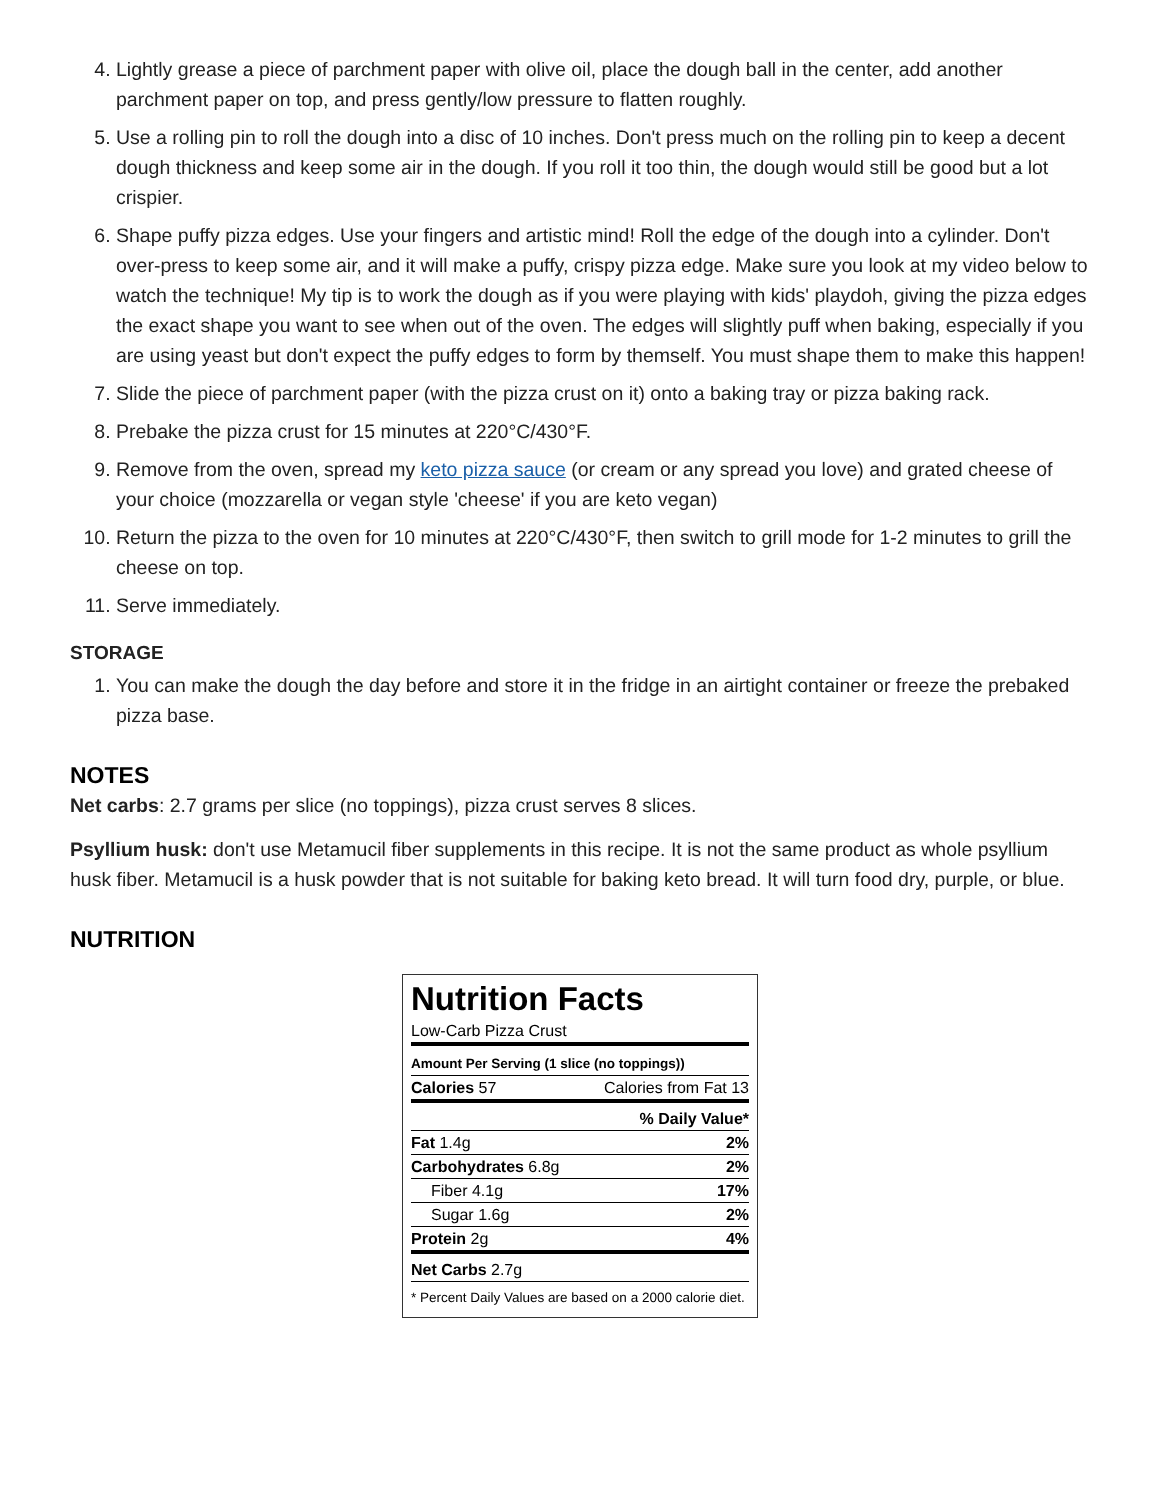4. Lightly grease a piece of parchment paper with olive oil, place the dough ball in the center, add another parchment paper on top, and press gently/low pressure to flatten roughly.
5. Use a rolling pin to roll the dough into a disc of 10 inches. Don't press much on the rolling pin to keep a decent dough thickness and keep some air in the dough. If you roll it too thin, the dough would still be good but a lot crispier.
6. Shape puffy pizza edges. Use your fingers and artistic mind! Roll the edge of the dough into a cylinder. Don't over-press to keep some air, and it will make a puffy, crispy pizza edge. Make sure you look at my video below to watch the technique! My tip is to work the dough as if you were playing with kids' playdoh, giving the pizza edges the exact shape you want to see when out of the oven. The edges will slightly puff when baking, especially if you are using yeast but don't expect the puffy edges to form by themself. You must shape them to make this happen!
7. Slide the piece of parchment paper (with the pizza crust on it) onto a baking tray or pizza baking rack.
8. Prebake the pizza crust for 15 minutes at 220°C/430°F.
9. Remove from the oven, spread my keto pizza sauce (or cream or any spread you love) and grated cheese of your choice (mozzarella or vegan style 'cheese' if you are keto vegan)
10. Return the pizza to the oven for 10 minutes at 220°C/430°F, then switch to grill mode for 1-2 minutes to grill the cheese on top.
11. Serve immediately.
STORAGE
1. You can make the dough the day before and store it in the fridge in an airtight container or freeze the prebaked pizza base.
NOTES
Net carbs: 2.7 grams per slice (no toppings), pizza crust serves 8 slices.
Psyllium husk: don't use Metamucil fiber supplements in this recipe. It is not the same product as whole psyllium husk fiber. Metamucil is a husk powder that is not suitable for baking keto bread. It will turn food dry, purple, or blue.
NUTRITION
Nutrition Facts
Low-Carb Pizza Crust
| Amount Per Serving (1 slice (no toppings)) | |
| Calories 57 | Calories from Fat 13 |
| | % Daily Value* |
| Fat 1.4g | 2% |
| Carbohydrates 6.8g | 2% |
| Fiber 4.1g | 17% |
| Sugar 1.6g | 2% |
| Protein 2g | 4% |
| Net Carbs 2.7g | |
| * Percent Daily Values are based on a 2000 calorie diet. | |